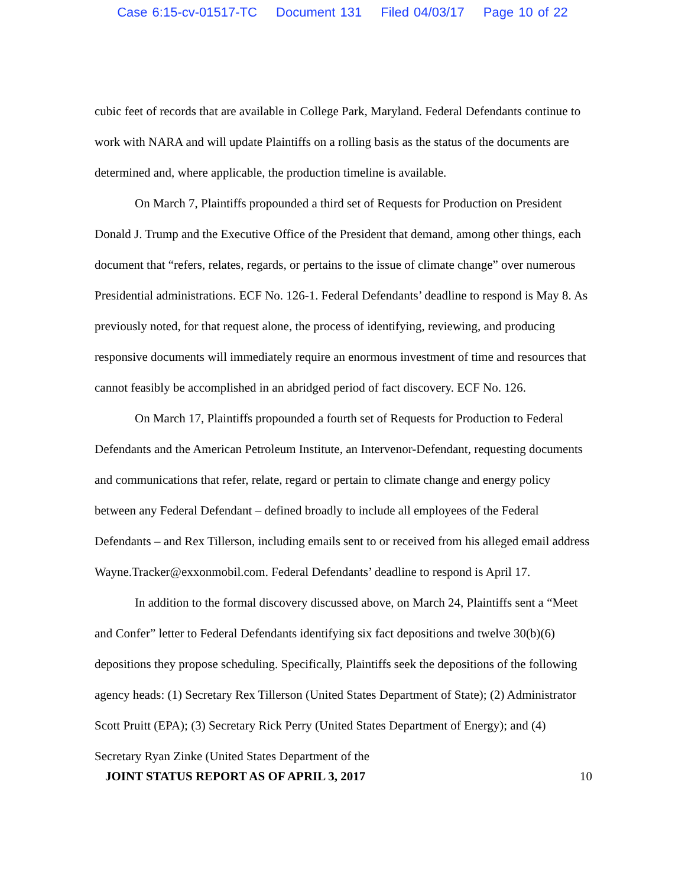Case 6:15-cv-01517-TC Document 131 Filed 04/03/17 Page 10 of 22
cubic feet of records that are available in College Park, Maryland. Federal Defendants continue to work with NARA and will update Plaintiffs on a rolling basis as the status of the documents are determined and, where applicable, the production timeline is available.
On March 7, Plaintiffs propounded a third set of Requests for Production on President Donald J. Trump and the Executive Office of the President that demand, among other things, each document that “refers, relates, regards, or pertains to the issue of climate change” over numerous Presidential administrations. ECF No. 126-1. Federal Defendants’ deadline to respond is May 8. As previously noted, for that request alone, the process of identifying, reviewing, and producing responsive documents will immediately require an enormous investment of time and resources that cannot feasibly be accomplished in an abridged period of fact discovery. ECF No. 126.
On March 17, Plaintiffs propounded a fourth set of Requests for Production to Federal Defendants and the American Petroleum Institute, an Intervenor-Defendant, requesting documents and communications that refer, relate, regard or pertain to climate change and energy policy between any Federal Defendant – defined broadly to include all employees of the Federal Defendants – and Rex Tillerson, including emails sent to or received from his alleged email address Wayne.Tracker@exxonmobil.com. Federal Defendants’ deadline to respond is April 17.
In addition to the formal discovery discussed above, on March 24, Plaintiffs sent a “Meet and Confer” letter to Federal Defendants identifying six fact depositions and twelve 30(b)(6) depositions they propose scheduling. Specifically, Plaintiffs seek the depositions of the following agency heads: (1) Secretary Rex Tillerson (United States Department of State); (2) Administrator Scott Pruitt (EPA); (3) Secretary Rick Perry (United States Department of Energy); and (4) Secretary Ryan Zinke (United States Department of the
JOINT STATUS REPORT AS OF APRIL 3, 2017 10